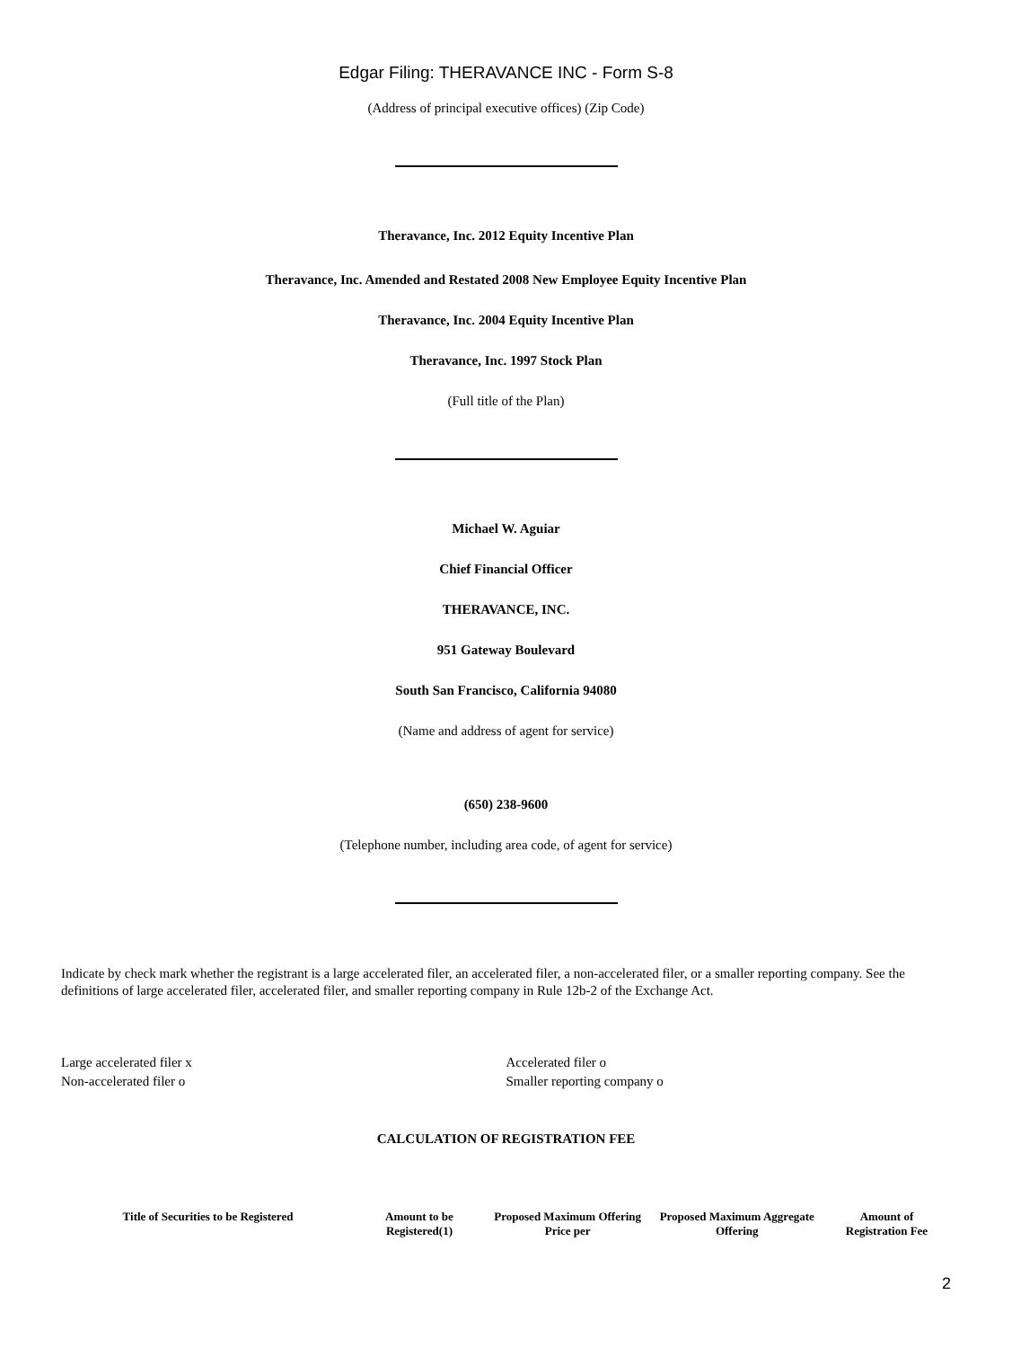Edgar Filing: THERAVANCE INC - Form S-8
(Address of principal executive offices) (Zip Code)
Theravance, Inc. 2012 Equity Incentive Plan
Theravance, Inc. Amended and Restated 2008 New Employee Equity Incentive Plan
Theravance, Inc. 2004 Equity Incentive Plan
Theravance, Inc. 1997 Stock Plan
(Full title of the Plan)
Michael W. Aguiar
Chief Financial Officer
THERAVANCE, INC.
951 Gateway Boulevard
South San Francisco, California 94080
(Name and address of agent for service)
(650) 238-9600
(Telephone number, including area code, of agent for service)
Indicate by check mark whether the registrant is a large accelerated filer, an accelerated filer, a non-accelerated filer, or a smaller reporting company. See the definitions of large accelerated filer, accelerated filer, and smaller reporting company in Rule 12b-2 of the Exchange Act.
| Large accelerated filer x | Accelerated filer o |
| Non-accelerated filer o | Smaller reporting company o |
CALCULATION OF REGISTRATION FEE
| Title of Securities to be Registered | Amount to be Registered(1) | Proposed Maximum Offering Price per | Proposed Maximum Aggregate Offering | Amount of Registration Fee |
| --- | --- | --- | --- | --- |
2